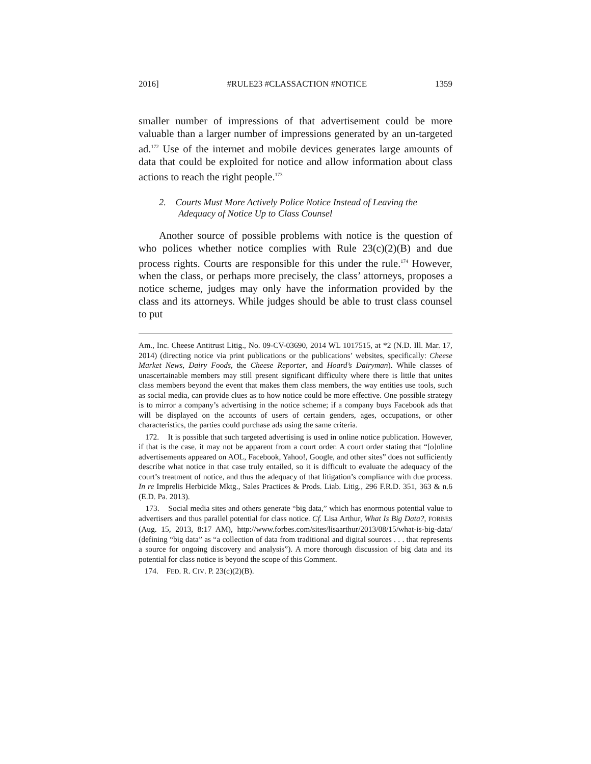2016] #RULE23 #CLASSACTION #NOTICE 1359
smaller number of impressions of that advertisement could be more valuable than a larger number of impressions generated by an un-targeted ad.<sup>172</sup> Use of the internet and mobile devices generates large amounts of data that could be exploited for notice and allow information about class actions to reach the right people.<sup>173</sup>
2. Courts Must More Actively Police Notice Instead of Leaving the Adequacy of Notice Up to Class Counsel
Another source of possible problems with notice is the question of who polices whether notice complies with Rule 23(c)(2)(B) and due process rights. Courts are responsible for this under the rule.<sup>174</sup> However, when the class, or perhaps more precisely, the class’ attorneys, proposes a notice scheme, judges may only have the information provided by the class and its attorneys. While judges should be able to trust class counsel to put
Am., Inc. Cheese Antitrust Litig., No. 09-CV-03690, 2014 WL 1017515, at *2 (N.D. Ill. Mar. 17, 2014) (directing notice via print publications or the publications’ websites, specifically: Cheese Market News, Dairy Foods, the Cheese Reporter, and Hoard’s Dairyman). While classes of unascertainable members may still present significant difficulty where there is little that unites class members beyond the event that makes them class members, the way entities use tools, such as social media, can provide clues as to how notice could be more effective. One possible strategy is to mirror a company’s advertising in the notice scheme; if a company buys Facebook ads that will be displayed on the accounts of users of certain genders, ages, occupations, or other characteristics, the parties could purchase ads using the same criteria.
172. It is possible that such targeted advertising is used in online notice publication. However, if that is the case, it may not be apparent from a court order. A court order stating that “[o]nline advertisements appeared on AOL, Facebook, Yahoo!, Google, and other sites” does not sufficiently describe what notice in that case truly entailed, so it is difficult to evaluate the adequacy of the court’s treatment of notice, and thus the adequacy of that litigation’s compliance with due process. In re Imprelis Herbicide Mktg., Sales Practices & Prods. Liab. Litig., 296 F.R.D. 351, 363 & n.6 (E.D. Pa. 2013).
173. Social media sites and others generate “big data,” which has enormous potential value to advertisers and thus parallel potential for class notice. Cf. Lisa Arthur, What Is Big Data?, FORBES (Aug. 15, 2013, 8:17 AM), http://www.forbes.com/sites/lisaarthur/2013/08/15/what-is-big-data/ (defining “big data” as “a collection of data from traditional and digital sources . . . that represents a source for ongoing discovery and analysis”). A more thorough discussion of big data and its potential for class notice is beyond the scope of this Comment.
174. FED. R. CIV. P. 23(c)(2)(B).